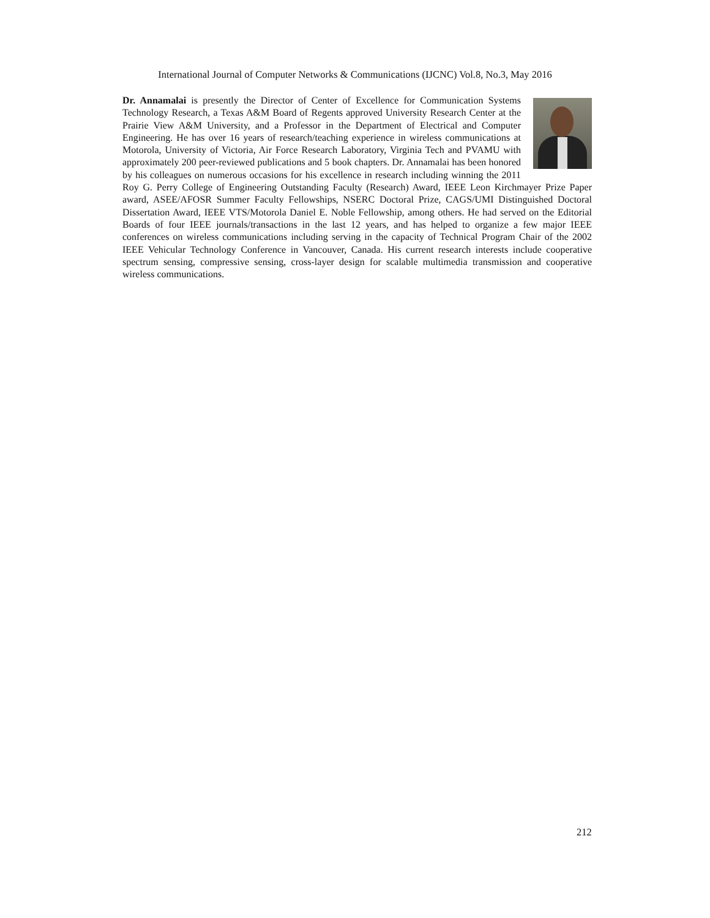International Journal of Computer Networks & Communications (IJCNC) Vol.8, No.3, May 2016
Dr. Annamalai is presently the Director of Center of Excellence for Communication Systems Technology Research, a Texas A&M Board of Regents approved University Research Center at the Prairie View A&M University, and a Professor in the Department of Electrical and Computer Engineering. He has over 16 years of research/teaching experience in wireless communications at Motorola, University of Victoria, Air Force Research Laboratory, Virginia Tech and PVAMU with approximately 200 peer-reviewed publications and 5 book chapters. Dr. Annamalai has been honored by his colleagues on numerous occasions for his excellence in research including winning the 2011 Roy G. Perry College of Engineering Outstanding Faculty (Research) Award, IEEE Leon Kirchmayer Prize Paper award, ASEE/AFOSR Summer Faculty Fellowships, NSERC Doctoral Prize, CAGS/UMI Distinguished Doctoral Dissertation Award, IEEE VTS/Motorola Daniel E. Noble Fellowship, among others. He had served on the Editorial Boards of four IEEE journals/transactions in the last 12 years, and has helped to organize a few major IEEE conferences on wireless communications including serving in the capacity of Technical Program Chair of the 2002 IEEE Vehicular Technology Conference in Vancouver, Canada. His current research interests include cooperative spectrum sensing, compressive sensing, cross-layer design for scalable multimedia transmission and cooperative wireless communications.
212